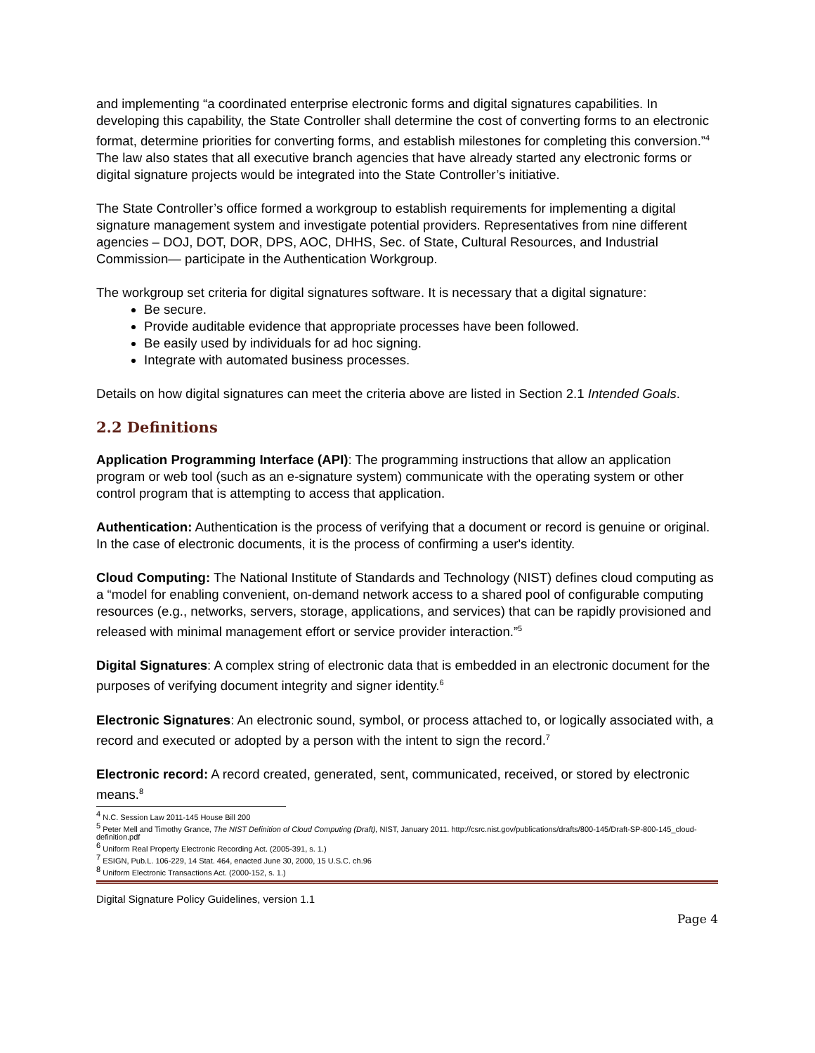and implementing “a coordinated enterprise electronic forms and digital signatures capabilities. In developing this capability, the State Controller shall determine the cost of converting forms to an electronic format, determine priorities for converting forms, and establish milestones for completing this conversion.”<sup>4</sup> The law also states that all executive branch agencies that have already started any electronic forms or digital signature projects would be integrated into the State Controller’s initiative.
The State Controller’s office formed a workgroup to establish requirements for implementing a digital signature management system and investigate potential providers. Representatives from nine different agencies – DOJ, DOT, DOR, DPS, AOC, DHHS, Sec. of State, Cultural Resources, and Industrial Commission— participate in the Authentication Workgroup.
The workgroup set criteria for digital signatures software. It is necessary that a digital signature:
Be secure.
Provide auditable evidence that appropriate processes have been followed.
Be easily used by individuals for ad hoc signing.
Integrate with automated business processes.
Details on how digital signatures can meet the criteria above are listed in Section 2.1 Intended Goals.
2.2 Definitions
Application Programming Interface (API): The programming instructions that allow an application program or web tool (such as an e-signature system) communicate with the operating system or other control program that is attempting to access that application.
Authentication: Authentication is the process of verifying that a document or record is genuine or original. In the case of electronic documents, it is the process of confirming a user's identity.
Cloud Computing: The National Institute of Standards and Technology (NIST) defines cloud computing as a “model for enabling convenient, on-demand network access to a shared pool of configurable computing resources (e.g., networks, servers, storage, applications, and services) that can be rapidly provisioned and released with minimal management effort or service provider interaction.”<sup>5</sup>
Digital Signatures: A complex string of electronic data that is embedded in an electronic document for the purposes of verifying document integrity and signer identity.<sup>6</sup>
Electronic Signatures: An electronic sound, symbol, or process attached to, or logically associated with, a record and executed or adopted by a person with the intent to sign the record.<sup>7</sup>
Electronic record: A record created, generated, sent, communicated, received, or stored by electronic means.<sup>8</sup>
<sup>4</sup> N.C. Session Law 2011-145 House Bill 200
<sup>5</sup> Peter Mell and Timothy Grance, The NIST Definition of Cloud Computing (Draft), NIST, January 2011. http://csrc.nist.gov/publications/drafts/800-145/Draft-SP-800-145_cloud-definition.pdf
<sup>6</sup> Uniform Real Property Electronic Recording Act. (2005-391, s. 1.)
<sup>7</sup> ESIGN, Pub.L. 106-229, 14 Stat. 464, enacted June 30, 2000, 15 U.S.C. ch.96
<sup>8</sup> Uniform Electronic Transactions Act. (2000-152, s. 1.)
Digital Signature Policy Guidelines, version 1.1
Page 4